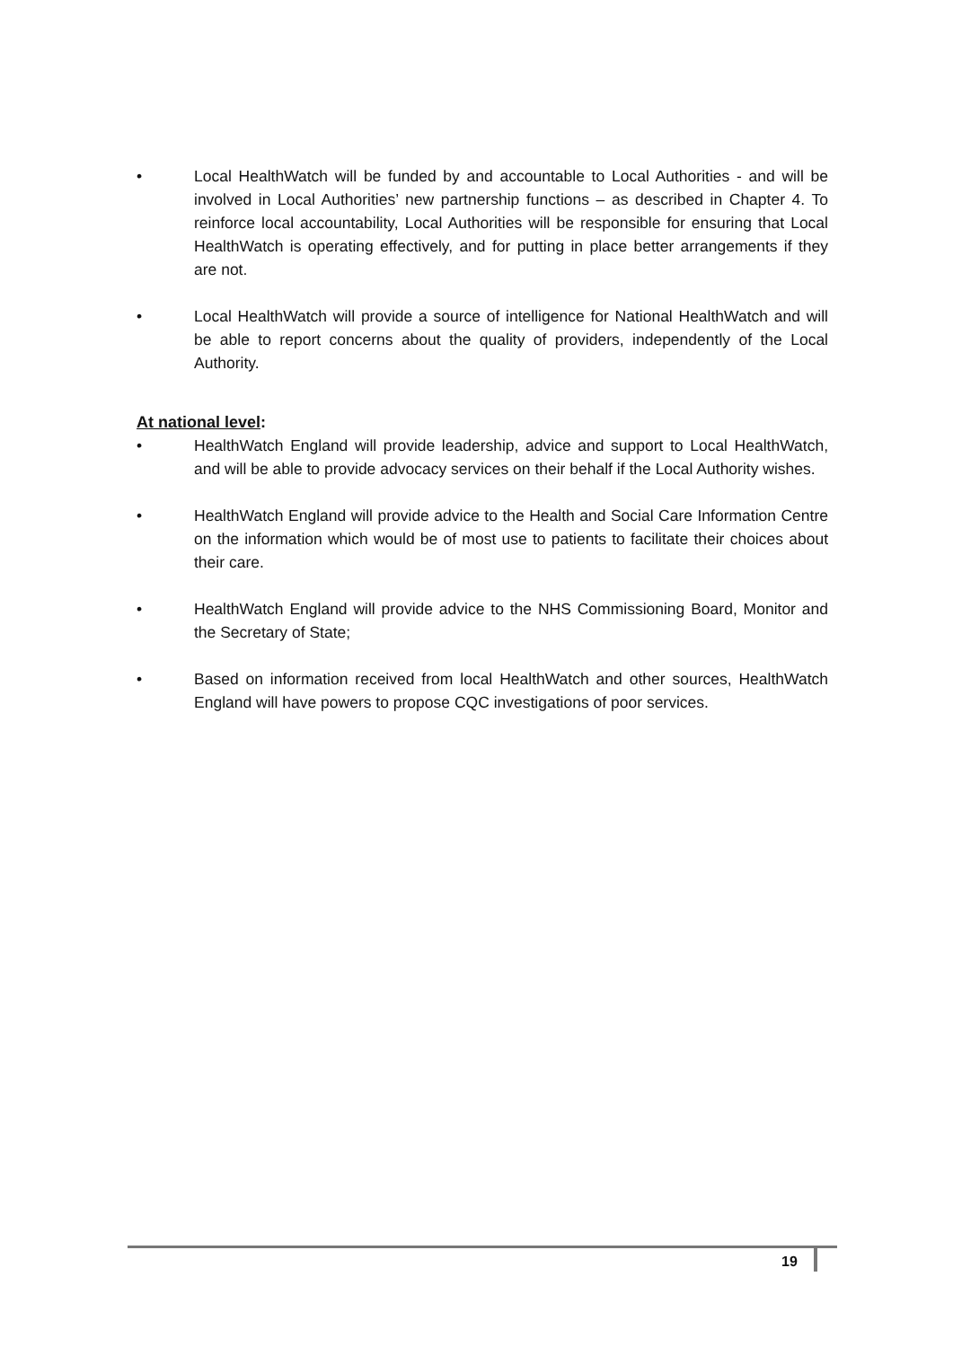• Local HealthWatch will be funded by and accountable to Local Authorities - and will be involved in Local Authorities’ new partnership functions – as described in Chapter 4. To reinforce local accountability, Local Authorities will be responsible for ensuring that Local HealthWatch is operating effectively, and for putting in place better arrangements if they are not.
• Local HealthWatch will provide a source of intelligence for National HealthWatch and will be able to report concerns about the quality of providers, independently of the Local Authority.
At national level:
• HealthWatch England will provide leadership, advice and support to Local HealthWatch, and will be able to provide advocacy services on their behalf if the Local Authority wishes.
• HealthWatch England will provide advice to the Health and Social Care Information Centre on the information which would be of most use to patients to facilitate their choices about their care.
• HealthWatch England will provide advice to the NHS Commissioning Board, Monitor and the Secretary of State;
• Based on information received from local HealthWatch and other sources, HealthWatch England will have powers to propose CQC investigations of poor services.
19